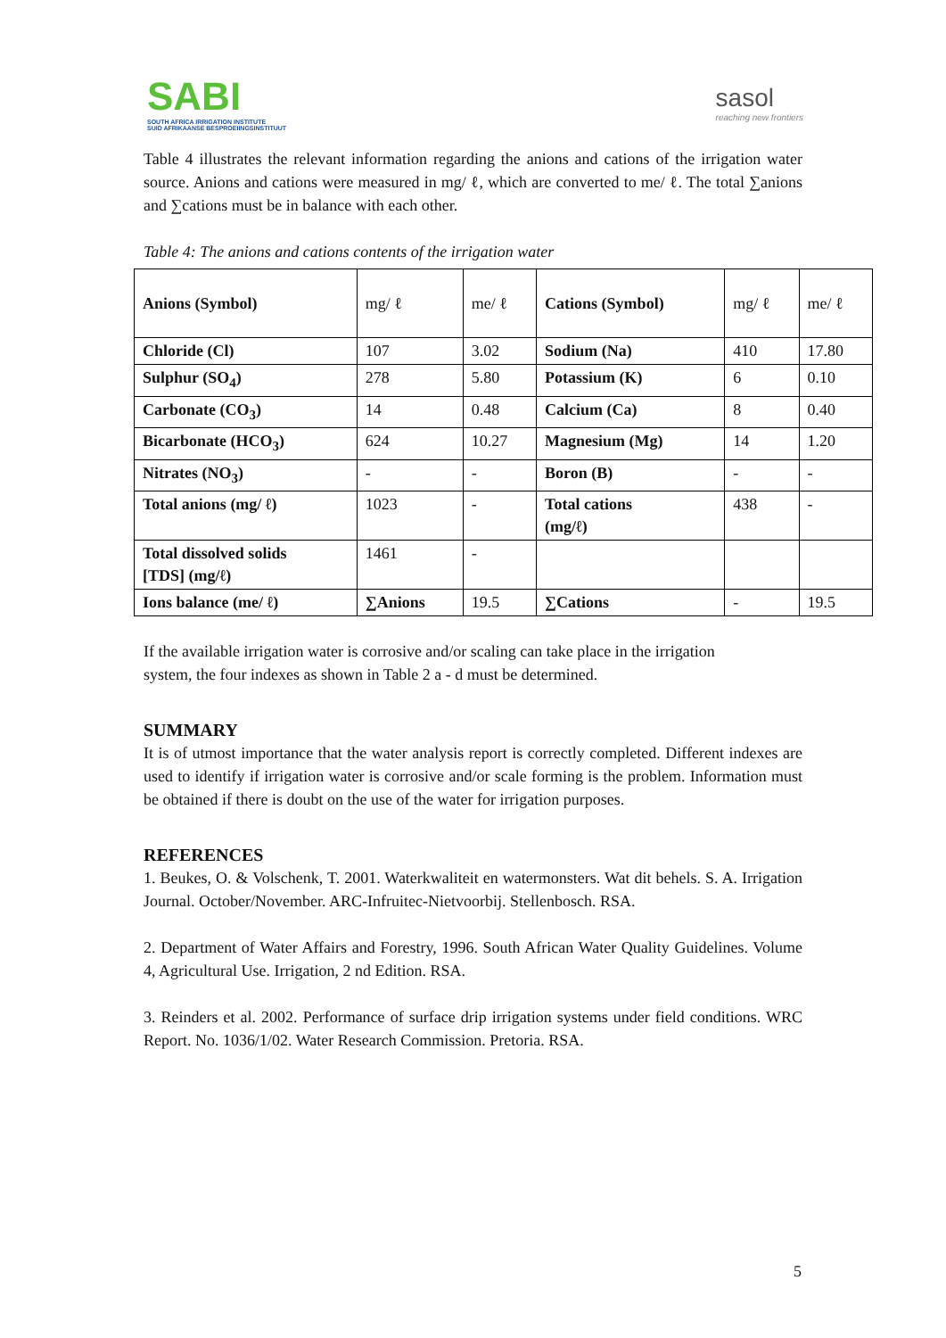SABI
SOUTH AFRICA IRRIGATION INSTITUTE
SUID AFRIKAANSE BESPROEIINGSINSTITUUT
sasol
reaching new frontiers
Table 4 illustrates the relevant information regarding the anions and cations of the irrigation water source. Anions and cations were measured in mg/ ℓ, which are converted to me/ ℓ. The total ∑anions and ∑cations must be in balance with each other.
Table 4: The anions and cations contents of the irrigation water
| Anions (Symbol) | mg/ ℓ | me/ ℓ | Cations (Symbol) | mg/ ℓ | me/ ℓ |
| Chloride (Cl) | 107 | 3.02 | Sodium (Na) | 410 | 17.80 |
| Sulphur (SO<sub>4</sub>) | 278 | 5.80 | Potassium (K) | 6 | 0.10 |
| Carbonate (CO<sub>3</sub>) | 14 | 0.48 | Calcium (Ca) | 8 | 0.40 |
| Bicarbonate (HCO<sub>3</sub>) | 624 | 10.27 | Magnesium (Mg) | 14 | 1.20 |
| Nitrates (NO<sub>3</sub>) | - | - | Boron (B) | - | - |
| Total anions (mg/ ℓ) | 1023 | - | Total cations (mg/ℓ) | 438 | - |
| Total dissolved solids [TDS] (mg/ℓ) | 1461 | - | | | |
| Ions balance (me/ ℓ) | ∑Anions | 19.5 | ∑Cations | - | 19.5 |
If the available irrigation water is corrosive and/or scaling can take place in the irrigation
system, the four indexes as shown in Table 2 a - d must be determined.
SUMMARY
It is of utmost importance that the water analysis report is correctly completed. Different indexes are used to identify if irrigation water is corrosive and/or scale forming is the problem. Information must be obtained if there is doubt on the use of the water for irrigation purposes.
REFERENCES
1. Beukes, O. & Volschenk, T. 2001. Waterkwaliteit en watermonsters. Wat dit behels. S. A. Irrigation Journal. October/November. ARC-Infruitec-Nietvoorbij. Stellenbosch. RSA.
2. Department of Water Affairs and Forestry, 1996. South African Water Quality Guidelines. Volume 4, Agricultural Use. Irrigation, 2 nd Edition. RSA.
3. Reinders et al. 2002. Performance of surface drip irrigation systems under field conditions. WRC Report. No. 1036/1/02. Water Research Commission. Pretoria. RSA.
5